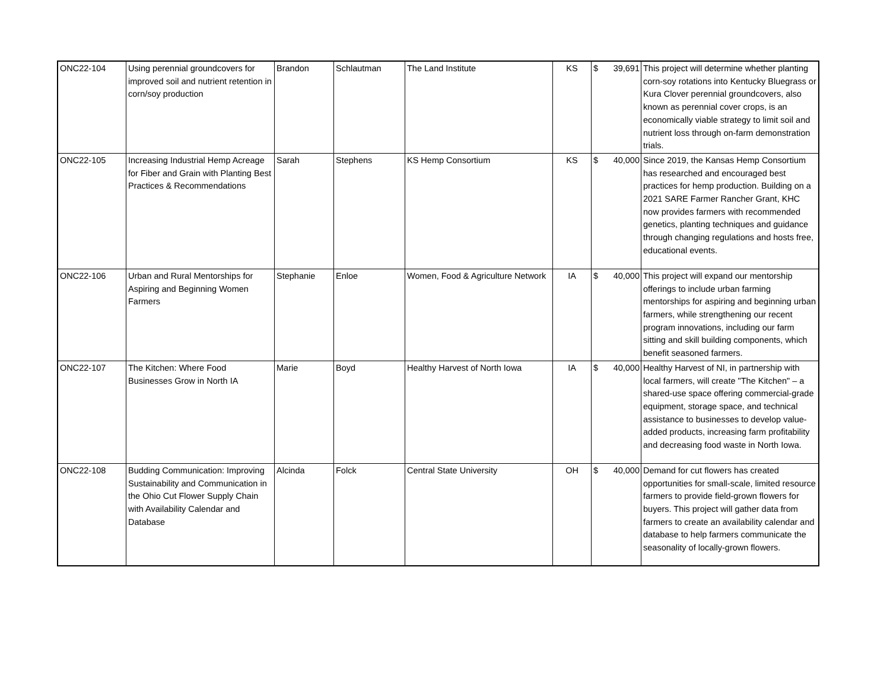| ONC22-104 | Using perennial groundcovers for improved soil and nutrient retention in corn/soy production | Brandon | Schlautman | The Land Institute | KS | $ | 39,691 | This project will determine whether planting corn-soy rotations into Kentucky Bluegrass or Kura Clover perennial groundcovers, also known as perennial cover crops, is an economically viable strategy to limit soil and nutrient loss through on-farm demonstration trials. |
| ONC22-105 | Increasing Industrial Hemp Acreage for Fiber and Grain with Planting Best Practices & Recommendations | Sarah | Stephens | KS Hemp Consortium | KS | $ | 40,000 | Since 2019, the Kansas Hemp Consortium has researched and encouraged best practices for hemp production. Building on a 2021 SARE Farmer Rancher Grant, KHC now provides farmers with recommended genetics, planting techniques and guidance through changing regulations and hosts free, educational events. |
| ONC22-106 | Urban and Rural Mentorships for Aspiring and Beginning Women Farmers | Stephanie | Enloe | Women, Food & Agriculture Network | IA | $ | 40,000 | This project will expand our mentorship offerings to include urban farming mentorships for aspiring and beginning urban farmers, while strengthening our recent program innovations, including our farm sitting and skill building components, which benefit seasoned farmers. |
| ONC22-107 | The Kitchen: Where Food Businesses Grow in North IA | Marie | Boyd | Healthy Harvest of North Iowa | IA | $ | 40,000 | Healthy Harvest of NI, in partnership with local farmers, will create "The Kitchen" – a shared-use space offering commercial-grade equipment, storage space, and technical assistance to businesses to develop value-added products, increasing farm profitability and decreasing food waste in North Iowa. |
| ONC22-108 | Budding Communication: Improving Sustainability and Communication in the Ohio Cut Flower Supply Chain with Availability Calendar and Database | Alcinda | Folck | Central State University | OH | $ | 40,000 | Demand for cut flowers has created opportunities for small-scale, limited resource farmers to provide field-grown flowers for buyers. This project will gather data from farmers to create an availability calendar and database to help farmers communicate the seasonality of locally-grown flowers. |